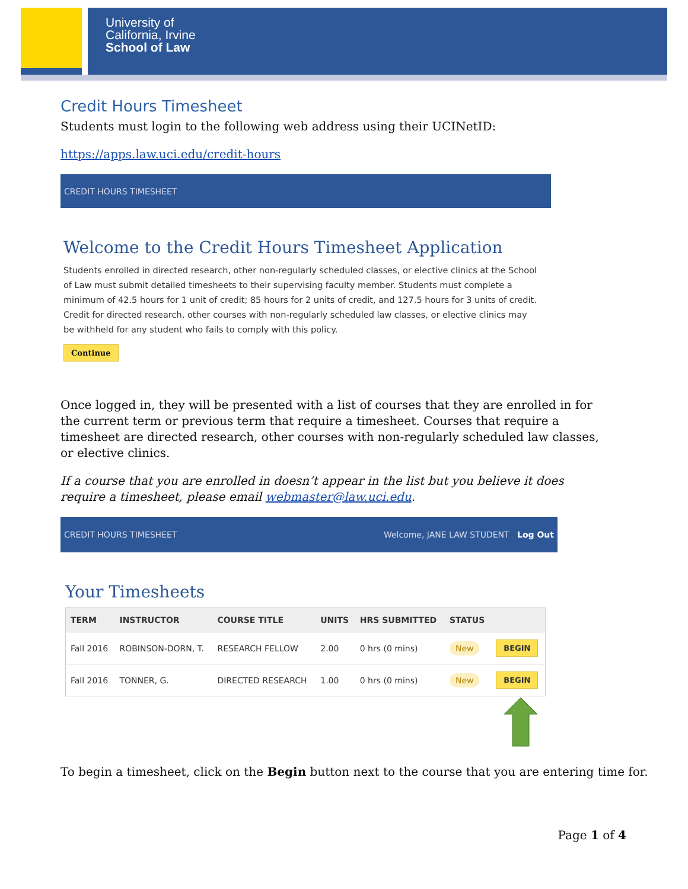University of
California, Irvine
School of Law
Credit Hours Timesheet
Students must login to the following web address using their UCINetID:
https://apps.law.uci.edu/credit-hours
CREDIT HOURS TIMESHEET
Welcome to the Credit Hours Timesheet Application
Students enrolled in directed research, other non-regularly scheduled classes, or elective clinics at the School of Law must submit detailed timesheets to their supervising faculty member. Students must complete a minimum of 42.5 hours for 1 unit of credit; 85 hours for 2 units of credit, and 127.5 hours for 3 units of credit. Credit for directed research, other courses with non-regularly scheduled law classes, or elective clinics may be withheld for any student who fails to comply with this policy.
Continue
Once logged in, they will be presented with a list of courses that they are enrolled in for the current term or previous term that require a timesheet. Courses that require a timesheet are directed research, other courses with non-regularly scheduled law classes, or elective clinics.
If a course that you are enrolled in doesn’t appear in the list but you believe it does require a timesheet, please email webmaster@law.uci.edu.
CREDIT HOURS TIMESHEET Welcome, JANE LAW STUDENT Log Out
Your Timesheets
| TERM | INSTRUCTOR | COURSE TITLE | UNITS | HRS SUBMITTED | STATUS | |
| --- | --- | --- | --- | --- | --- | --- |
| Fall 2016 | ROBINSON-DORN, T. | RESEARCH FELLOW | 2.00 | 0 hrs (0 mins) | New | BEGIN |
| Fall 2016 | TONNER, G. | DIRECTED RESEARCH | 1.00 | 0 hrs (0 mins) | New | BEGIN |
To begin a timesheet, click on the Begin button next to the course that you are entering time for.
Page 1 of 4